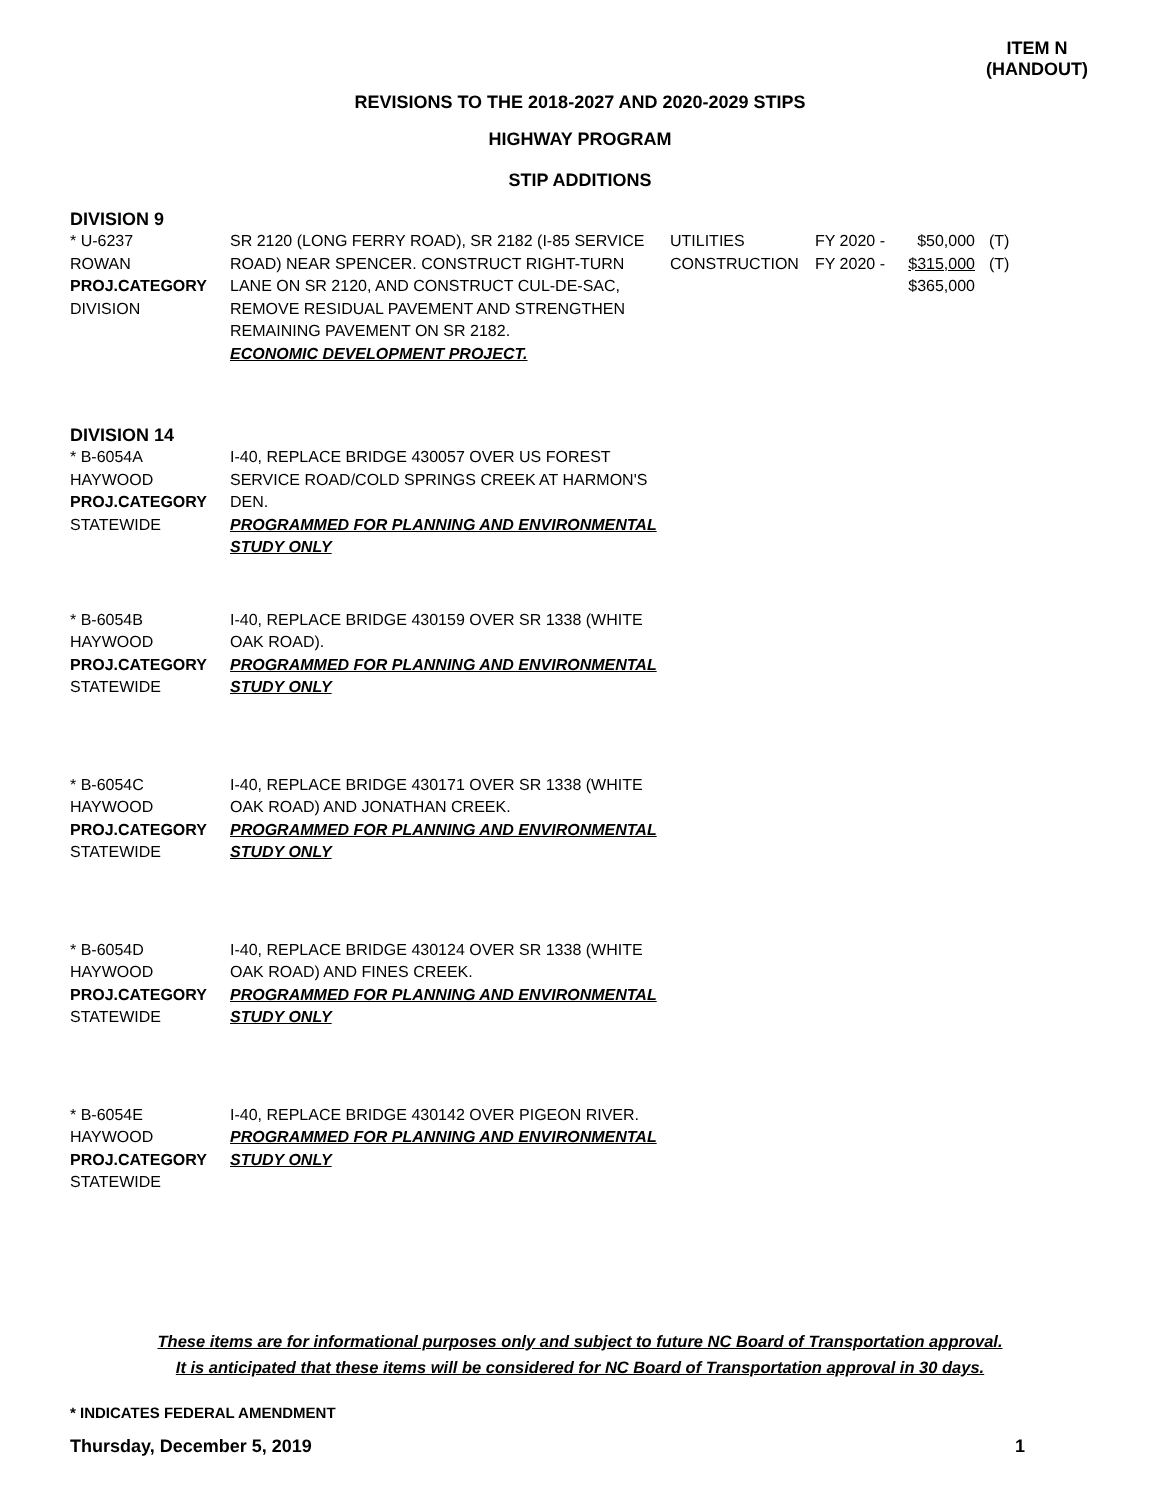ITEM N
(HANDOUT)
REVISIONS TO THE 2018-2027 AND 2020-2029 STIPS
HIGHWAY PROGRAM
STIP ADDITIONS
DIVISION 9
| * U-6237 ROWAN PROJ.CATEGORY DIVISION | SR 2120 (LONG FERRY ROAD), SR 2182 (I-85 SERVICE ROAD) NEAR SPENCER. CONSTRUCT RIGHT-TURN LANE ON SR 2120, AND CONSTRUCT CUL-DE-SAC, REMOVE RESIDUAL PAVEMENT AND STRENGTHEN REMAINING PAVEMENT ON SR 2182. ECONOMIC DEVELOPMENT PROJECT. | UTILITIES CONSTRUCTION | FY 2020 - FY 2020 - | $50,000 $315,000 $365,000 | (T) (T) |
DIVISION 14
| * B-6054A HAYWOOD PROJ.CATEGORY STATEWIDE | I-40, REPLACE BRIDGE 430057 OVER US FOREST SERVICE ROAD/COLD SPRINGS CREEK AT HARMON'S DEN. PROGRAMMED FOR PLANNING AND ENVIRONMENTAL STUDY ONLY |
| * B-6054B HAYWOOD PROJ.CATEGORY STATEWIDE | I-40, REPLACE BRIDGE 430159 OVER SR 1338 (WHITE OAK ROAD). PROGRAMMED FOR PLANNING AND ENVIRONMENTAL STUDY ONLY |
| * B-6054C HAYWOOD PROJ.CATEGORY STATEWIDE | I-40, REPLACE BRIDGE 430171 OVER SR 1338 (WHITE OAK ROAD) AND JONATHAN CREEK. PROGRAMMED FOR PLANNING AND ENVIRONMENTAL STUDY ONLY |
| * B-6054D HAYWOOD PROJ.CATEGORY STATEWIDE | I-40, REPLACE BRIDGE 430124 OVER SR 1338 (WHITE OAK ROAD) AND FINES CREEK. PROGRAMMED FOR PLANNING AND ENVIRONMENTAL STUDY ONLY |
| * B-6054E HAYWOOD PROJ.CATEGORY STATEWIDE | I-40, REPLACE BRIDGE 430142 OVER PIGEON RIVER. PROGRAMMED FOR PLANNING AND ENVIRONMENTAL STUDY ONLY |
These items are for informational purposes only and subject to future NC Board of Transportation approval.
It is anticipated that these items will be considered for NC Board of Transportation approval in 30 days.
* INDICATES FEDERAL AMENDMENT
Thursday, December 5, 2019 1